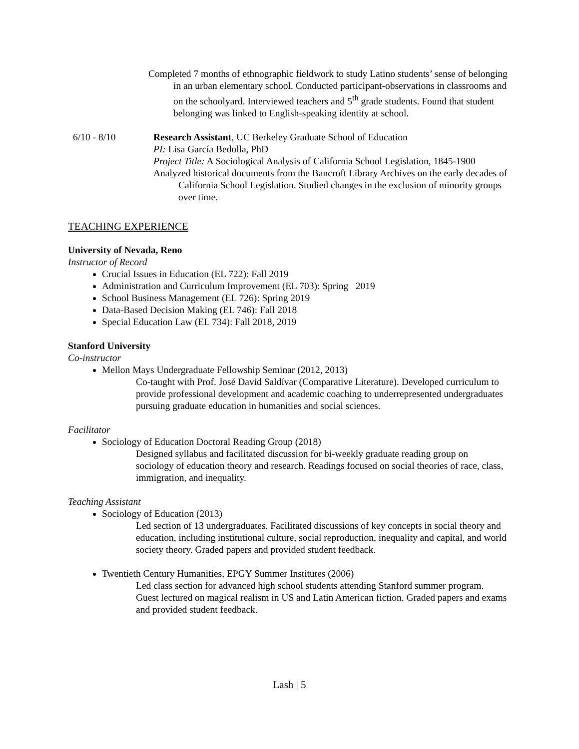Completed 7 months of ethnographic fieldwork to study Latino students’ sense of belonging in an urban elementary school. Conducted participant-observations in classrooms and on the schoolyard. Interviewed teachers and 5<sup>th</sup> grade students. Found that student belonging was linked to English-speaking identity at school.
6/10 - 8/10 Research Assistant, UC Berkeley Graduate School of Education
PI: Lisa García Bedolla, PhD
Project Title: A Sociological Analysis of California School Legislation, 1845-1900
Analyzed historical documents from the Bancroft Library Archives on the early decades of California School Legislation. Studied changes in the exclusion of minority groups over time.
TEACHING EXPERIENCE
University of Nevada, Reno
Instructor of Record
Crucial Issues in Education (EL 722): Fall 2019
Administration and Curriculum Improvement (EL 703): Spring 2019
School Business Management (EL 726): Spring 2019
Data-Based Decision Making (EL 746): Fall 2018
Special Education Law (EL 734): Fall 2018, 2019
Stanford University
Co-instructor
Mellon Mays Undergraduate Fellowship Seminar (2012, 2013)
Co-taught with Prof. José David Saldívar (Comparative Literature). Developed curriculum to provide professional development and academic coaching to underrepresented undergraduates pursuing graduate education in humanities and social sciences.
Facilitator
Sociology of Education Doctoral Reading Group (2018)
Designed syllabus and facilitated discussion for bi-weekly graduate reading group on sociology of education theory and research. Readings focused on social theories of race, class, immigration, and inequality.
Teaching Assistant
Sociology of Education (2013)
Led section of 13 undergraduates. Facilitated discussions of key concepts in social theory and education, including institutional culture, social reproduction, inequality and capital, and world society theory. Graded papers and provided student feedback.
Twentieth Century Humanities, EPGY Summer Institutes (2006)
Led class section for advanced high school students attending Stanford summer program. Guest lectured on magical realism in US and Latin American fiction. Graded papers and exams and provided student feedback.
Lash | 5